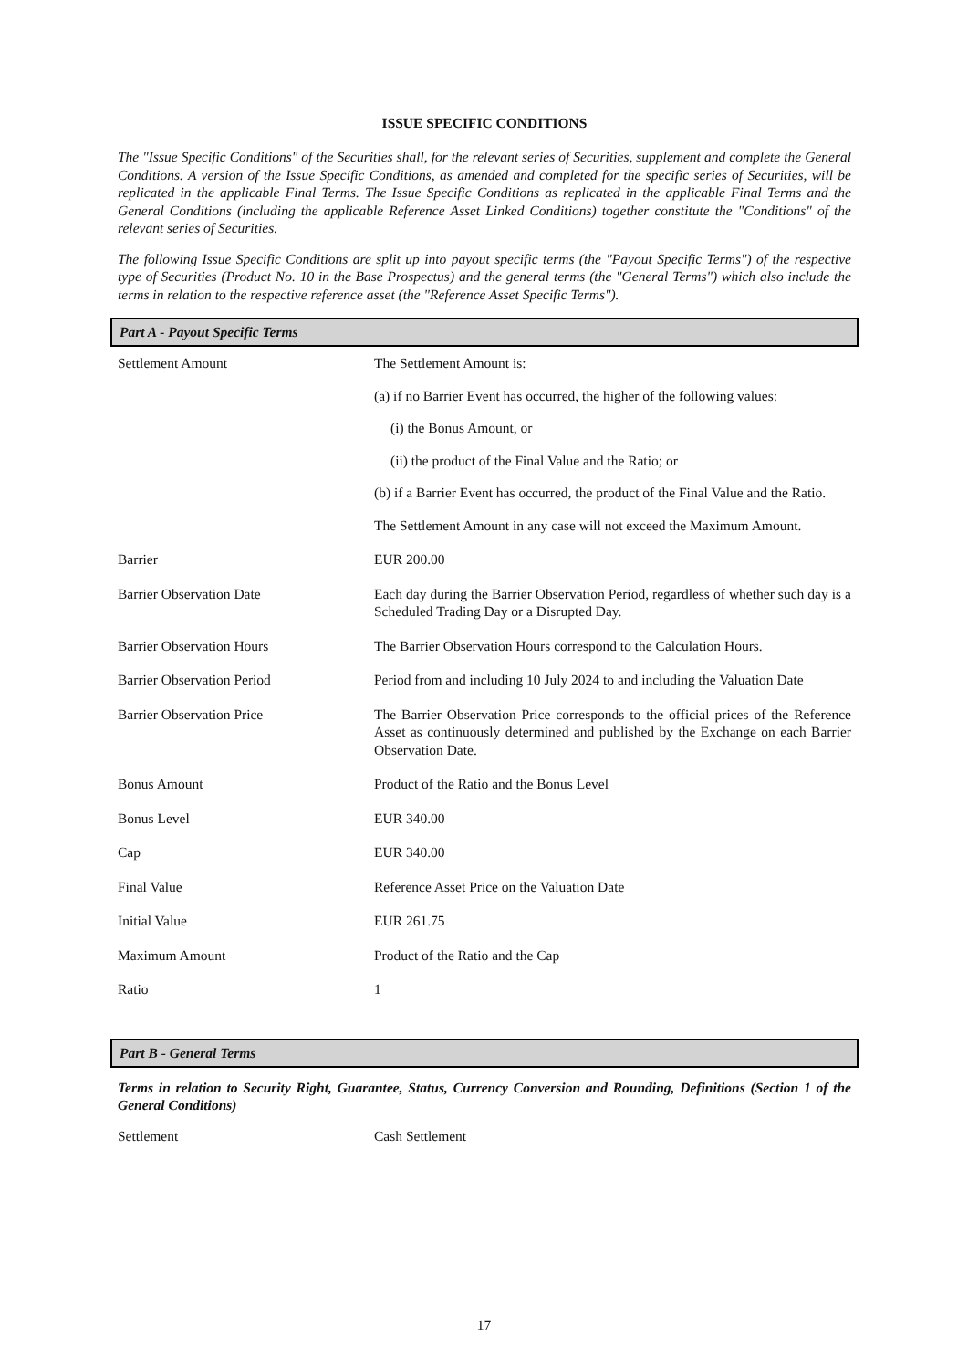ISSUE SPECIFIC CONDITIONS
The "Issue Specific Conditions" of the Securities shall, for the relevant series of Securities, supplement and complete the General Conditions. A version of the Issue Specific Conditions, as amended and completed for the specific series of Securities, will be replicated in the applicable Final Terms. The Issue Specific Conditions as replicated in the applicable Final Terms and the General Conditions (including the applicable Reference Asset Linked Conditions) together constitute the "Conditions" of the relevant series of Securities.
The following Issue Specific Conditions are split up into payout specific terms (the "Payout Specific Terms") of the respective type of Securities (Product No. 10 in the Base Prospectus) and the general terms (the "General Terms") which also include the terms in relation to the respective reference asset (the "Reference Asset Specific Terms").
Part A - Payout Specific Terms
| Settlement Amount | The Settlement Amount is: (a) if no Barrier Event has occurred, the higher of the following values: (i) the Bonus Amount, or (ii) the product of the Final Value and the Ratio; or (b) if a Barrier Event has occurred, the product of the Final Value and the Ratio. The Settlement Amount in any case will not exceed the Maximum Amount. |
| Barrier | EUR 200.00 |
| Barrier Observation Date | Each day during the Barrier Observation Period, regardless of whether such day is a Scheduled Trading Day or a Disrupted Day. |
| Barrier Observation Hours | The Barrier Observation Hours correspond to the Calculation Hours. |
| Barrier Observation Period | Period from and including 10 July 2024 to and including the Valuation Date |
| Barrier Observation Price | The Barrier Observation Price corresponds to the official prices of the Reference Asset as continuously determined and published by the Exchange on each Barrier Observation Date. |
| Bonus Amount | Product of the Ratio and the Bonus Level |
| Bonus Level | EUR 340.00 |
| Cap | EUR 340.00 |
| Final Value | Reference Asset Price on the Valuation Date |
| Initial Value | EUR 261.75 |
| Maximum Amount | Product of the Ratio and the Cap |
| Ratio | 1 |
Part B - General Terms
Terms in relation to Security Right, Guarantee, Status, Currency Conversion and Rounding, Definitions (Section 1 of the General Conditions)
| Settlement | Cash Settlement |
17